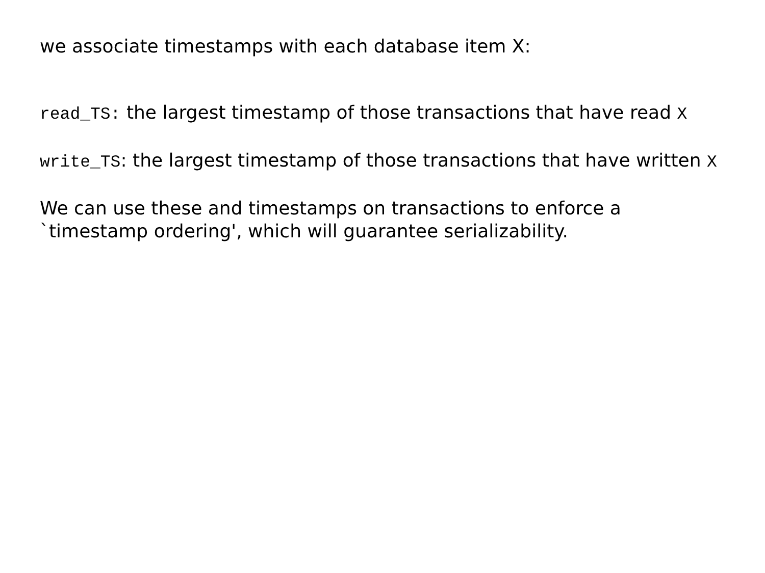we associate timestamps with each database item X:
read_TS: the largest timestamp of those transactions that have read X
write_TS: the largest timestamp of those transactions that have written X
We can use these and timestamps on transactions to enforce a `timestamp ordering', which will guarantee serializability.